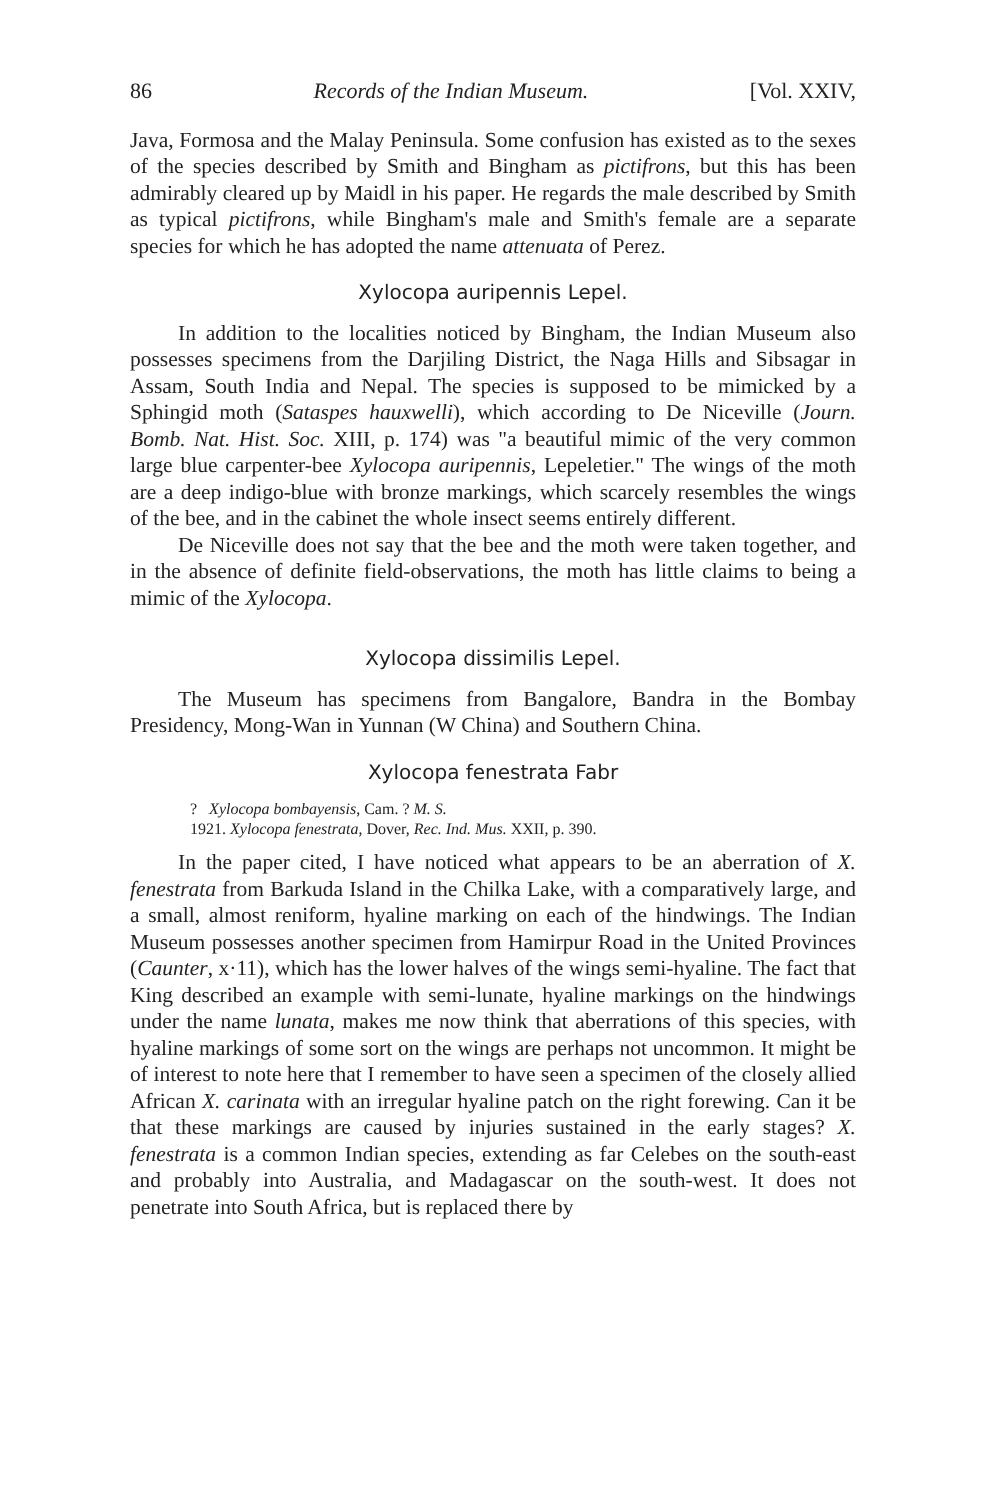86 Records of the Indian Museum. [Vol. XXIV,
Java, Formosa and the Malay Peninsula. Some confusion has existed as to the sexes of the species described by Smith and Bingham as pictifrons, but this has been admirably cleared up by Maidl in his paper. He regards the male described by Smith as typical pictifrons, while Bingham's male and Smith's female are a separate species for which he has adopted the name attenuata of Perez.
Xylocopa auripennis Lepel.
In addition to the localities noticed by Bingham, the Indian Museum also possesses specimens from the Darjiling District, the Naga Hills and Sibsagar in Assam, South India and Nepal. The species is supposed to be mimicked by a Sphingid moth (Sataspes hauxwelli), which according to De Niceville (Journ. Bomb. Nat. Hist. Soc. XIII, p. 174) was "a beautiful mimic of the very common large blue carpenter-bee Xylocopa auripennis, Lepeletier." The wings of the moth are a deep indigo-blue with bronze markings, which scarcely resembles the wings of the bee, and in the cabinet the whole insect seems entirely different.
De Niceville does not say that the bee and the moth were taken together, and in the absence of definite field-observations, the moth has little claims to being a mimic of the Xylocopa.
Xylocopa dissimilis Lepel.
The Museum has specimens from Bangalore, Bandra in the Bombay Presidency, Mong-Wan in Yunnan (W China) and Southern China.
Xylocopa fenestrata Fabr
? Xylocopa bombayensis, Cam. ? M. S.
1921. Xylocopa fenestrata, Dover, Rec. Ind. Mus. XXII, p. 390.
In the paper cited, I have noticed what appears to be an aberration of X. fenestrata from Barkuda Island in the Chilka Lake, with a comparatively large, and a small, almost reniform, hyaline marking on each of the hindwings. The Indian Museum possesses another specimen from Hamirpur Road in the United Provinces (Caunter, x·11), which has the lower halves of the wings semi-hyaline. The fact that King described an example with semi-lunate, hyaline markings on the hindwings under the name lunata, makes me now think that aberrations of this species, with hyaline markings of some sort on the wings are perhaps not uncommon. It might be of interest to note here that I remember to have seen a specimen of the closely allied African X. carinata with an irregular hyaline patch on the right forewing. Can it be that these markings are caused by injuries sustained in the early stages? X. fenestrata is a common Indian species, extending as far Celebes on the south-east and probably into Australia, and Madagascar on the south-west. It does not penetrate into South Africa, but is replaced there by